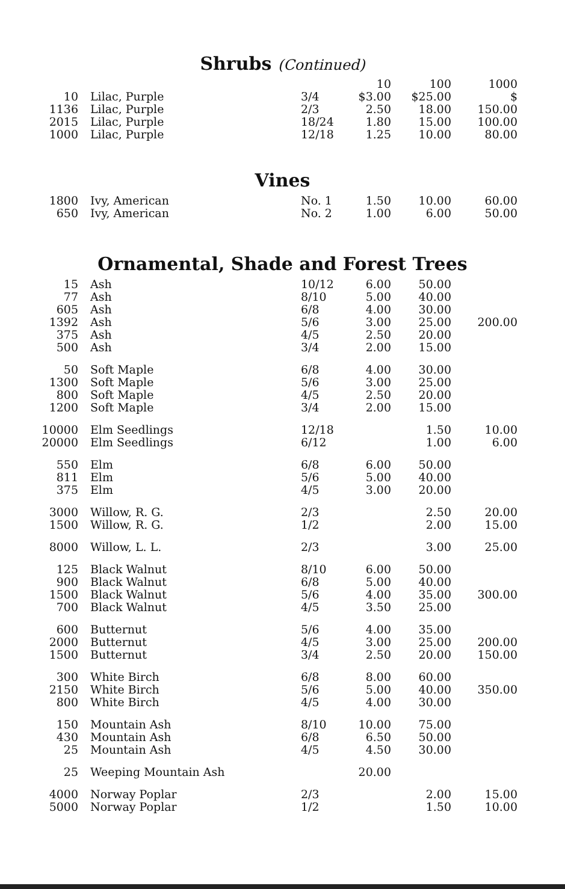Shrubs (Continued)
| | | | 10 | 100 | 1000 |
| --- | --- | --- | --- | --- | --- |
| 10 | Lilac, Purple | 3/4 | $3.00 | $25.00 | $ |
| 1136 | Lilac, Purple | 2/3 | 2.50 | 18.00 | 150.00 |
| 2015 | Lilac, Purple | 18/24 | 1.80 | 15.00 | 100.00 |
| 1000 | Lilac, Purple | 12/18 | 1.25 | 10.00 | 80.00 |
Vines
| 1800 | Ivy, American | No. 1 | 1.50 | 10.00 | 60.00 |
| 650 | Ivy, American | No. 2 | 1.00 | 6.00 | 50.00 |
Ornamental, Shade and Forest Trees
| 15 | Ash | 10/12 | 6.00 | 50.00 | |
| 77 | Ash | 8/10 | 5.00 | 40.00 | |
| 605 | Ash | 6/8 | 4.00 | 30.00 | |
| 1392 | Ash | 5/6 | 3.00 | 25.00 | 200.00 |
| 375 | Ash | 4/5 | 2.50 | 20.00 | |
| 500 | Ash | 3/4 | 2.00 | 15.00 | |
| 50 | Soft Maple | 6/8 | 4.00 | 30.00 | |
| 1300 | Soft Maple | 5/6 | 3.00 | 25.00 | |
| 800 | Soft Maple | 4/5 | 2.50 | 20.00 | |
| 1200 | Soft Maple | 3/4 | 2.00 | 15.00 | |
| 10000 | Elm Seedlings | 12/18 | | 1.50 | 10.00 |
| 20000 | Elm Seedlings | 6/12 | | 1.00 | 6.00 |
| 550 | Elm | 6/8 | 6.00 | 50.00 | |
| 811 | Elm | 5/6 | 5.00 | 40.00 | |
| 375 | Elm | 4/5 | 3.00 | 20.00 | |
| 3000 | Willow, R. G. | 2/3 | | 2.50 | 20.00 |
| 1500 | Willow, R. G. | 1/2 | | 2.00 | 15.00 |
| 8000 | Willow, L. L. | 2/3 | | 3.00 | 25.00 |
| 125 | Black Walnut | 8/10 | 6.00 | 50.00 | |
| 900 | Black Walnut | 6/8 | 5.00 | 40.00 | |
| 1500 | Black Walnut | 5/6 | 4.00 | 35.00 | 300.00 |
| 700 | Black Walnut | 4/5 | 3.50 | 25.00 | |
| 600 | Butternut | 5/6 | 4.00 | 35.00 | |
| 2000 | Butternut | 4/5 | 3.00 | 25.00 | 200.00 |
| 1500 | Butternut | 3/4 | 2.50 | 20.00 | 150.00 |
| 300 | White Birch | 6/8 | 8.00 | 60.00 | |
| 2150 | White Birch | 5/6 | 5.00 | 40.00 | 350.00 |
| 800 | White Birch | 4/5 | 4.00 | 30.00 | |
| 150 | Mountain Ash | 8/10 | 10.00 | 75.00 | |
| 430 | Mountain Ash | 6/8 | 6.50 | 50.00 | |
| 25 | Mountain Ash | 4/5 | 4.50 | 30.00 | |
| 25 | Weeping Mountain Ash | | 20.00 | | |
| 4000 | Norway Poplar | 2/3 | | 2.00 | 15.00 |
| 5000 | Norway Poplar | 1/2 | | 1.50 | 10.00 |